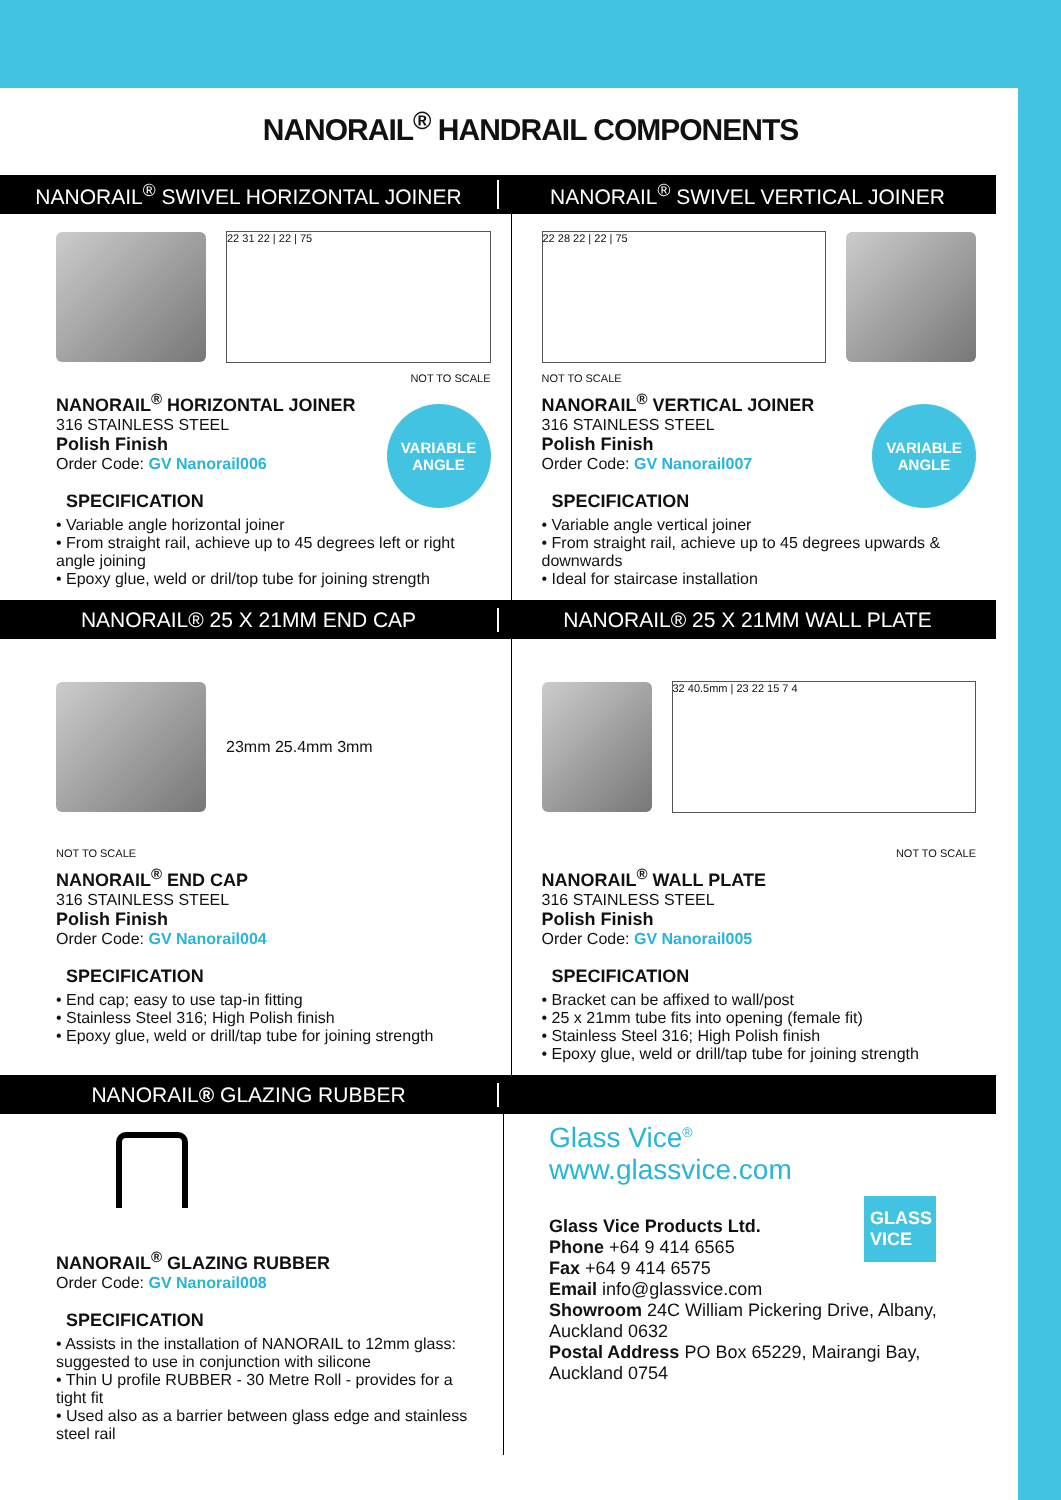NANORAIL<sup>®</sup> HANDRAIL COMPONENTS
NANORAIL<sup>®</sup> SWIVEL HORIZONTAL JOINER
NANORAIL<sup>®</sup> SWIVEL VERTICAL JOINER
22 31 22 | 22 | 75
NOT TO SCALE
NANORAIL<sup>®</sup> HORIZONTAL JOINER
316 STAINLESS STEEL
Polish Finish
Order Code: GV Nanorail006
VARIABLE
ANGLE
SPECIFICATION
• Variable angle horizontal joiner
• From straight rail, achieve up to 45 degrees left or right angle joining
• Epoxy glue, weld or dril/top tube for joining strength
22 28 22 | 22 | 75
NOT TO SCALE
NANORAIL<sup>®</sup> VERTICAL JOINER
316 STAINLESS STEEL
Polish Finish
Order Code: GV Nanorail007
VARIABLE
ANGLE
SPECIFICATION
• Variable angle vertical joiner
• From straight rail, achieve up to 45 degrees upwards & downwards
• Ideal for staircase installation
NANORAIL® 25 X 21MM END CAP NANORAIL® 25 X 21MM WALL PLATE
23mm 25.4mm 3mm
NOT TO SCALE
NANORAIL<sup>®</sup> END CAP
316 STAINLESS STEEL
Polish Finish
Order Code: GV Nanorail004
SPECIFICATION
• End cap; easy to use tap-in fitting
• Stainless Steel 316; High Polish finish
• Epoxy glue, weld or drill/tap tube for joining strength
32 40.5mm | 23 22 15 7 4
NOT TO SCALE
NANORAIL<sup>®</sup> WALL PLATE
316 STAINLESS STEEL
Polish Finish
Order Code: GV Nanorail005
SPECIFICATION
• Bracket can be affixed to wall/post
• 25 x 21mm tube fits into opening (female fit)
• Stainless Steel 316; High Polish finish
• Epoxy glue, weld or drill/tap tube for joining strength
NANORAIL® GLAZING RUBBER
NANORAIL<sup>®</sup> GLAZING RUBBER
Order Code: GV Nanorail008
SPECIFICATION
• Assists in the installation of NANORAIL to 12mm glass: suggested to use in conjunction with silicone
• Thin U profile RUBBER - 30 Metre Roll - provides for a tight fit
• Used also as a barrier between glass edge and stainless steel rail
Glass Vice<sup>®</sup>
www.glassvice.com
GLASS VICE
Glass Vice Products Ltd.
Phone +64 9 414 6565
Fax +64 9 414 6575
Email info@glassvice.com
Showroom 24C William Pickering Drive, Albany, Auckland 0632
Postal Address PO Box 65229, Mairangi Bay, Auckland 0754